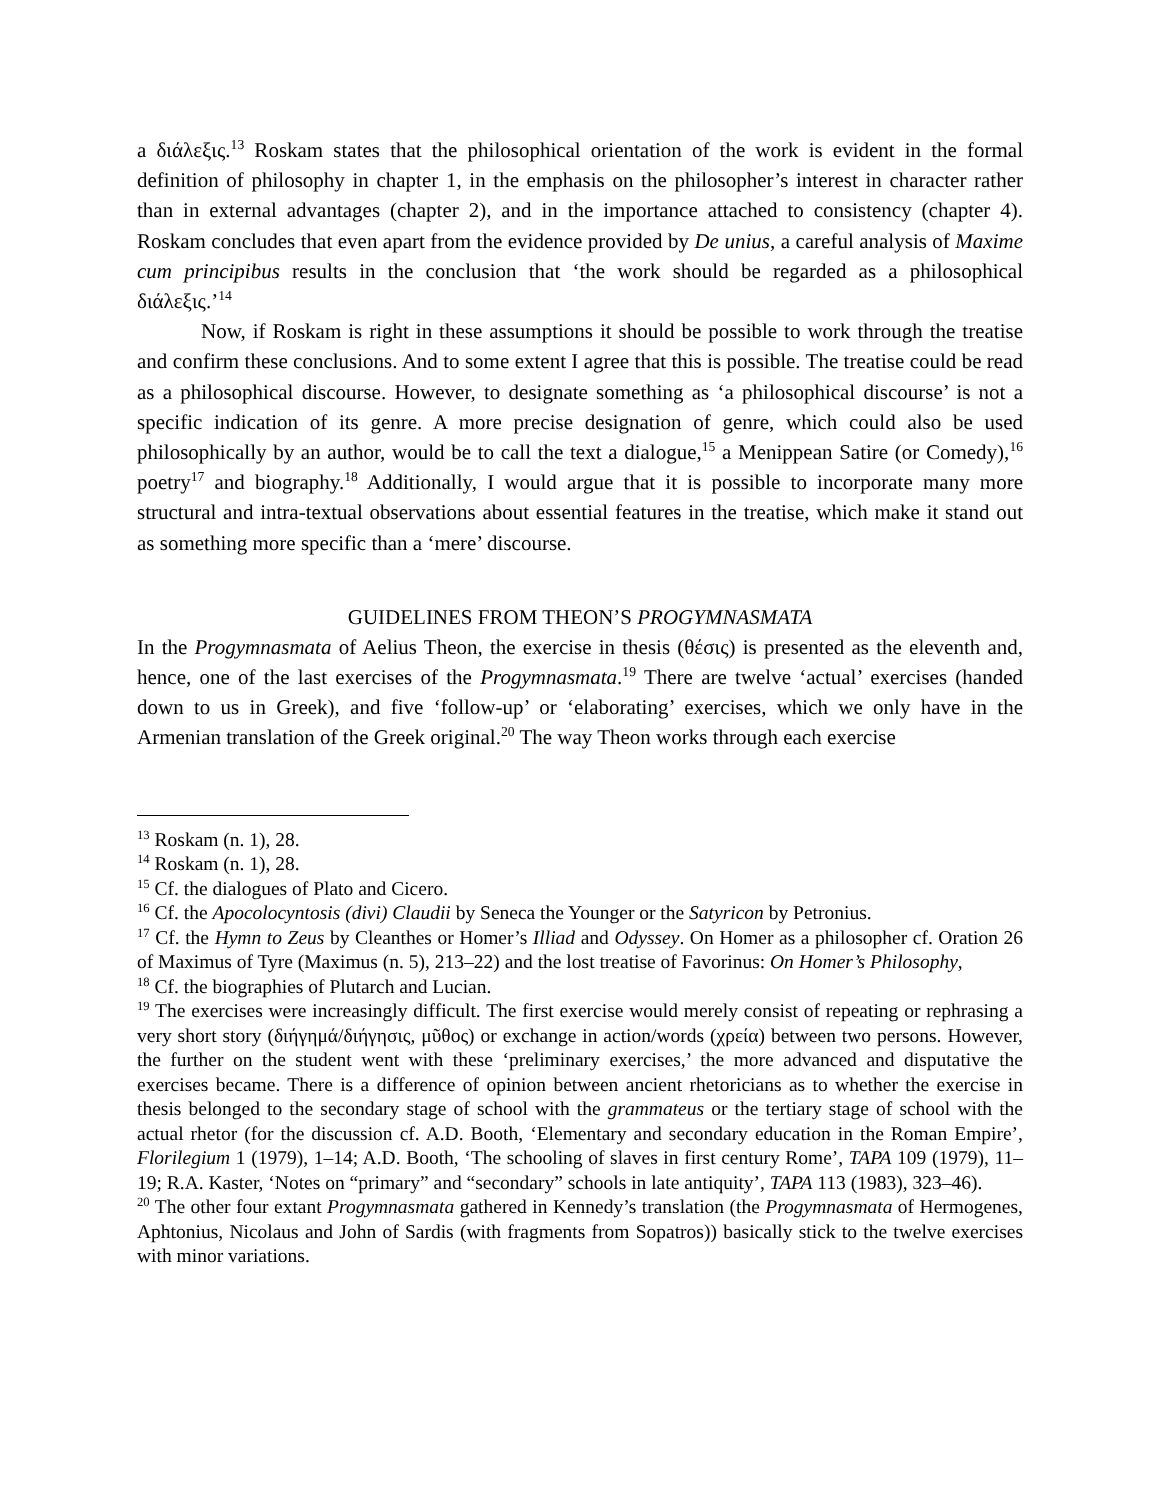a διάλεξις.<sup>13</sup> Roskam states that the philosophical orientation of the work is evident in the formal definition of philosophy in chapter 1, in the emphasis on the philosopher’s interest in character rather than in external advantages (chapter 2), and in the importance attached to consistency (chapter 4). Roskam concludes that even apart from the evidence provided by De unius, a careful analysis of Maxime cum principibus results in the conclusion that ‘the work should be regarded as a philosophical διάλεξις.’<sup>14</sup>
Now, if Roskam is right in these assumptions it should be possible to work through the treatise and confirm these conclusions. And to some extent I agree that this is possible. The treatise could be read as a philosophical discourse. However, to designate something as ‘a philosophical discourse’ is not a specific indication of its genre. A more precise designation of genre, which could also be used philosophically by an author, would be to call the text a dialogue,<sup>15</sup> a Menippean Satire (or Comedy),<sup>16</sup> poetry<sup>17</sup> and biography.<sup>18</sup> Additionally, I would argue that it is possible to incorporate many more structural and intra-textual observations about essential features in the treatise, which make it stand out as something more specific than a ‘mere’ discourse.
GUIDELINES FROM THEON’S PROGYMNASMATA
In the Progymnasmata of Aelius Theon, the exercise in thesis (θέσις) is presented as the eleventh and, hence, one of the last exercises of the Progymnasmata.<sup>19</sup> There are twelve ‘actual’ exercises (handed down to us in Greek), and five ‘follow-up’ or ‘elaborating’ exercises, which we only have in the Armenian translation of the Greek original.<sup>20</sup> The way Theon works through each exercise
<sup>13</sup> Roskam (n. 1), 28.
<sup>14</sup> Roskam (n. 1), 28.
<sup>15</sup> Cf. the dialogues of Plato and Cicero.
<sup>16</sup> Cf. the Apocolocyntosis (divi) Claudii by Seneca the Younger or the Satyricon by Petronius.
<sup>17</sup> Cf. the Hymn to Zeus by Cleanthes or Homer’s Illiad and Odyssey. On Homer as a philosopher cf. Oration 26 of Maximus of Tyre (Maximus (n. 5), 213–22) and the lost treatise of Favorinus: On Homer’s Philosophy,
<sup>18</sup> Cf. the biographies of Plutarch and Lucian.
<sup>19</sup> The exercises were increasingly difficult. The first exercise would merely consist of repeating or rephrasing a very short story (διήγημά/διήγησις, μῦθος) or exchange in action/words (χρεία) between two persons. However, the further on the student went with these ‘preliminary exercises,’ the more advanced and disputative the exercises became. There is a difference of opinion between ancient rhetoricians as to whether the exercise in thesis belonged to the secondary stage of school with the grammateus or the tertiary stage of school with the actual rhetor (for the discussion cf. A.D. Booth, ‘Elementary and secondary education in the Roman Empire’, Florilegium 1 (1979), 1–14; A.D. Booth, ‘The schooling of slaves in first century Rome’, TAPA 109 (1979), 11–19; R.A. Kaster, ‘Notes on “primary” and “secondary” schools in late antiquity’, TAPA 113 (1983), 323–46).
<sup>20</sup> The other four extant Progymnasmata gathered in Kennedy’s translation (the Progymnasmata of Hermogenes, Aphtonius, Nicolaus and John of Sardis (with fragments from Sopatros)) basically stick to the twelve exercises with minor variations.